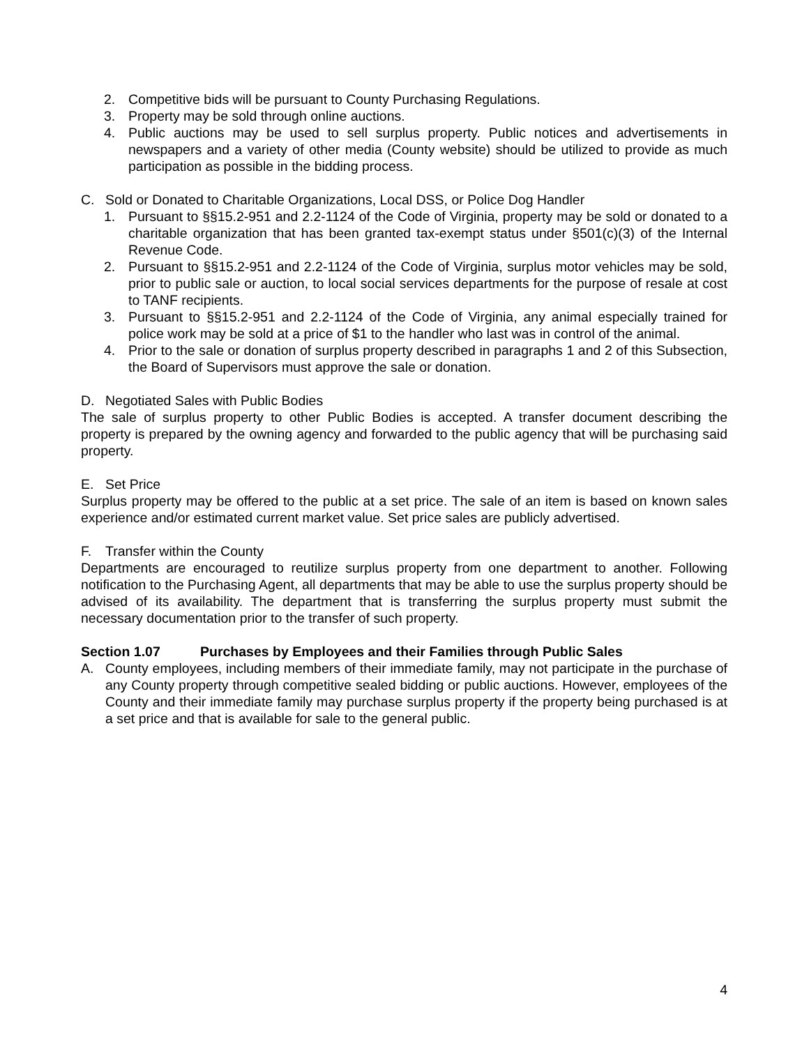2. Competitive bids will be pursuant to County Purchasing Regulations.
3. Property may be sold through online auctions.
4. Public auctions may be used to sell surplus property. Public notices and advertisements in newspapers and a variety of other media (County website) should be utilized to provide as much participation as possible in the bidding process.
C. Sold or Donated to Charitable Organizations, Local DSS, or Police Dog Handler
1. Pursuant to §§15.2-951 and 2.2-1124 of the Code of Virginia, property may be sold or donated to a charitable organization that has been granted tax-exempt status under §501(c)(3) of the Internal Revenue Code.
2. Pursuant to §§15.2-951 and 2.2-1124 of the Code of Virginia, surplus motor vehicles may be sold, prior to public sale or auction, to local social services departments for the purpose of resale at cost to TANF recipients.
3. Pursuant to §§15.2-951 and 2.2-1124 of the Code of Virginia, any animal especially trained for police work may be sold at a price of $1 to the handler who last was in control of the animal.
4. Prior to the sale or donation of surplus property described in paragraphs 1 and 2 of this Subsection, the Board of Supervisors must approve the sale or donation.
D. Negotiated Sales with Public Bodies
The sale of surplus property to other Public Bodies is accepted. A transfer document describing the property is prepared by the owning agency and forwarded to the public agency that will be purchasing said property.
E. Set Price
Surplus property may be offered to the public at a set price. The sale of an item is based on known sales experience and/or estimated current market value. Set price sales are publicly advertised.
F. Transfer within the County
Departments are encouraged to reutilize surplus property from one department to another. Following notification to the Purchasing Agent, all departments that may be able to use the surplus property should be advised of its availability. The department that is transferring the surplus property must submit the necessary documentation prior to the transfer of such property.
Section 1.07 Purchases by Employees and their Families through Public Sales
A. County employees, including members of their immediate family, may not participate in the purchase of any County property through competitive sealed bidding or public auctions. However, employees of the County and their immediate family may purchase surplus property if the property being purchased is at a set price and that is available for sale to the general public.
4